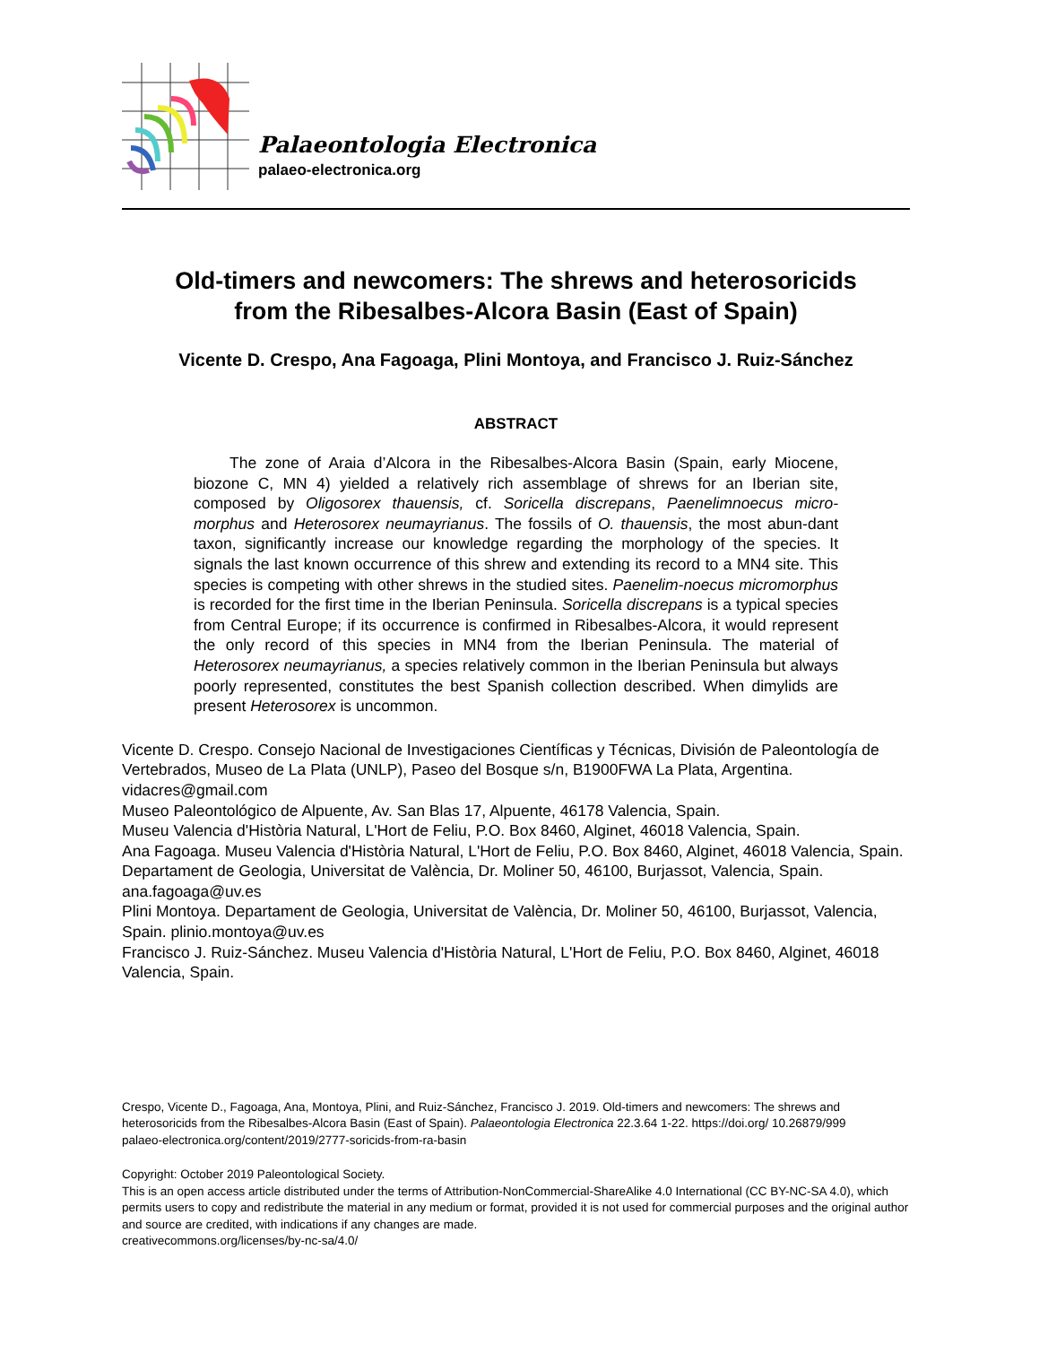Palaeontologia Electronica
palaeo-electronica.org
Old-timers and newcomers: The shrews and heterosoricids
from the Ribesalbes-Alcora Basin (East of Spain)
Vicente D. Crespo, Ana Fagoaga, Plini Montoya, and Francisco J. Ruiz-Sánchez
ABSTRACT
The zone of Araia d’Alcora in the Ribesalbes-Alcora Basin (Spain, early Miocene, biozone C, MN 4) yielded a relatively rich assemblage of shrews for an Iberian site, composed by Oligosorex thauensis, cf. Soricella discrepans, Paenelimnoecus micro-morphus and Heterosorex neumayrianus. The fossils of O. thauensis, the most abun-dant taxon, significantly increase our knowledge regarding the morphology of the species. It signals the last known occurrence of this shrew and extending its record to a MN4 site. This species is competing with other shrews in the studied sites. Paenelim-noecus micromorphus is recorded for the first time in the Iberian Peninsula. Soricella discrepans is a typical species from Central Europe; if its occurrence is confirmed in Ribesalbes-Alcora, it would represent the only record of this species in MN4 from the Iberian Peninsula. The material of Heterosorex neumayrianus, a species relatively common in the Iberian Peninsula but always poorly represented, constitutes the best Spanish collection described. When dimylids are present Heterosorex is uncommon.
Vicente D. Crespo. Consejo Nacional de Investigaciones Científicas y Técnicas, División de Paleontología de Vertebrados, Museo de La Plata (UNLP), Paseo del Bosque s/n, B1900FWA La Plata, Argentina. vidacres@gmail.com
Museo Paleontológico de Alpuente, Av. San Blas 17, Alpuente, 46178 Valencia, Spain.
Museu Valencia d'Història Natural, L'Hort de Feliu, P.O. Box 8460, Alginet, 46018 Valencia, Spain.
Ana Fagoaga. Museu Valencia d'Història Natural, L'Hort de Feliu, P.O. Box 8460, Alginet, 46018 Valencia, Spain.
Departament de Geologia, Universitat de València, Dr. Moliner 50, 46100, Burjassot, Valencia, Spain. ana.fagoaga@uv.es
Plini Montoya. Departament de Geologia, Universitat de València, Dr. Moliner 50, 46100, Burjassot, Valencia, Spain. plinio.montoya@uv.es
Francisco J. Ruiz-Sánchez. Museu Valencia d'Història Natural, L'Hort de Feliu, P.O. Box 8460, Alginet, 46018 Valencia, Spain.
Crespo, Vicente D., Fagoaga, Ana, Montoya, Plini, and Ruiz-Sánchez, Francisco J. 2019. Old-timers and newcomers: The shrews and heterosoricids from the Ribesalbes-Alcora Basin (East of Spain). Palaeontologia Electronica 22.3.64 1-22. https://doi.org/ 10.26879/999
palaeo-electronica.org/content/2019/2777-soricids-from-ra-basin
Copyright: October 2019 Paleontological Society.
This is an open access article distributed under the terms of Attribution-NonCommercial-ShareAlike 4.0 International (CC BY-NC-SA 4.0), which permits users to copy and redistribute the material in any medium or format, provided it is not used for commercial purposes and the original author and source are credited, with indications if any changes are made.
creativecommons.org/licenses/by-nc-sa/4.0/